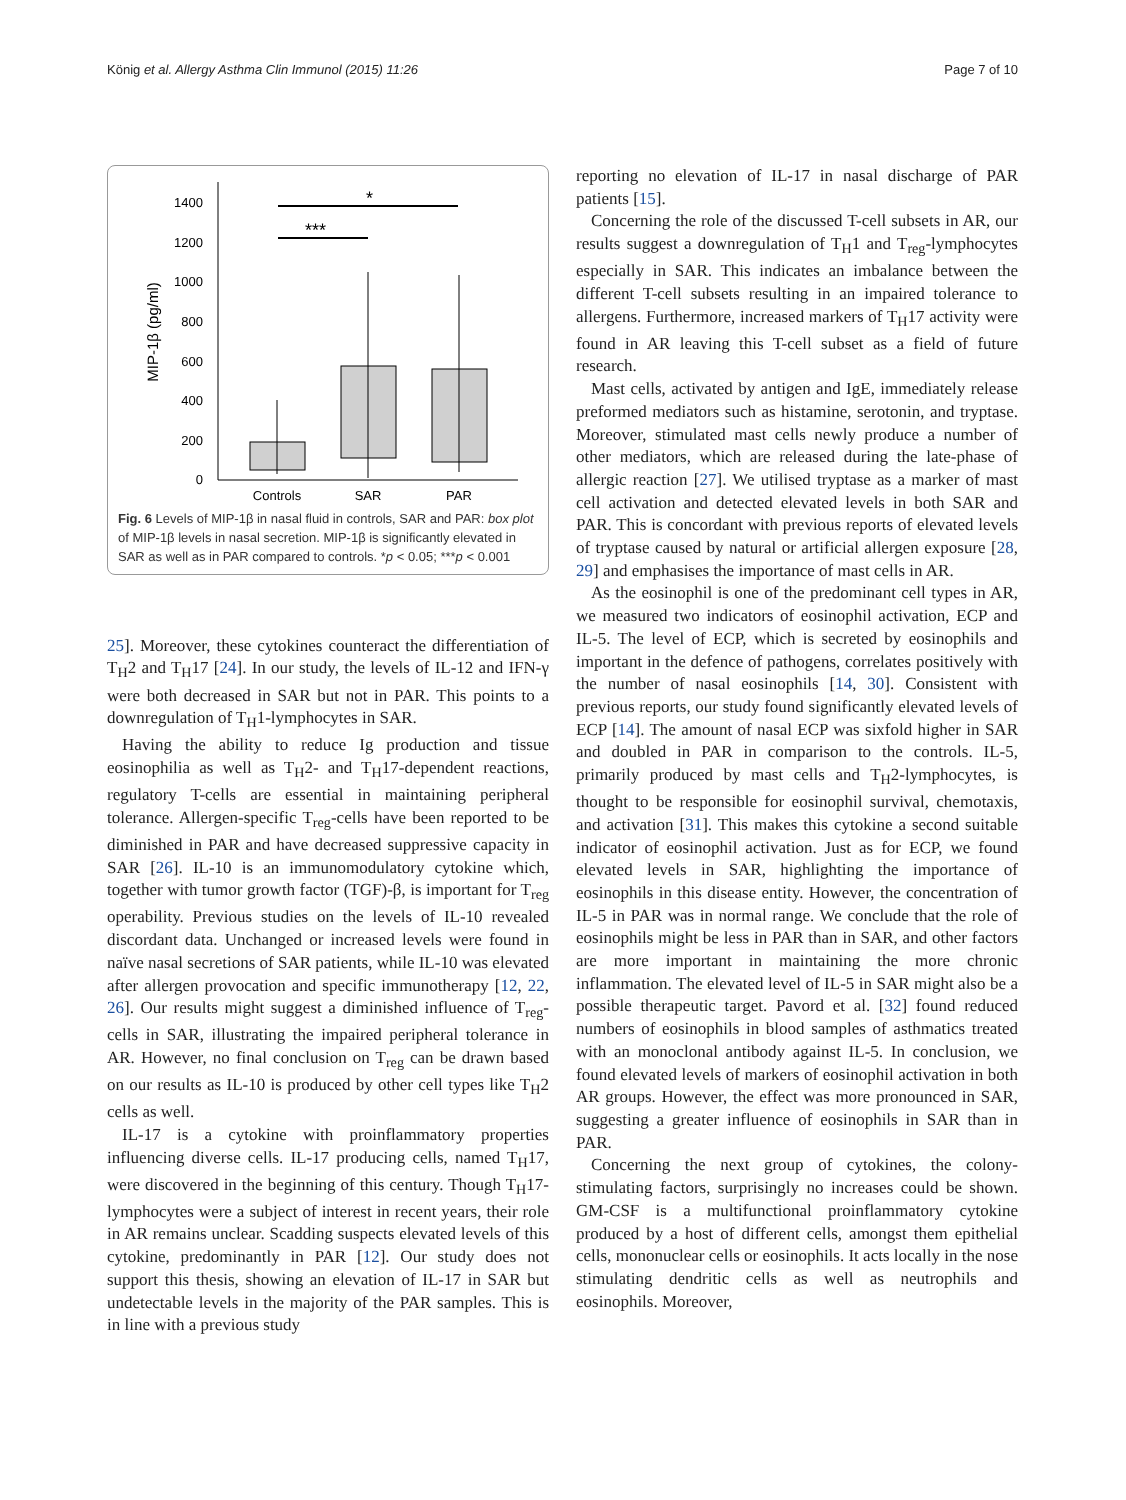König et al. Allergy Asthma Clin Immunol (2015) 11:26 Page 7 of 10
MIP-1β (pg/ml)
0
200
400
600
800
1000
1200
1400
*
***
Controls
SAR
PAR
Fig. 6 Levels of MIP-1β in nasal fluid in controls, SAR and PAR: box plot of MIP-1β levels in nasal secretion. MIP-1β is significantly elevated in SAR as well as in PAR compared to controls. *p < 0.05; ***p < 0.001
25]. Moreover, these cytokines counteract the differentiation of T<sub>H</sub>2 and T<sub>H</sub>17 [24]. In our study, the levels of IL-12 and IFN-γ were both decreased in SAR but not in PAR. This points to a downregulation of T<sub>H</sub>1-lymphocytes in SAR.
Having the ability to reduce Ig production and tissue eosinophilia as well as T<sub>H</sub>2- and T<sub>H</sub>17-dependent reactions, regulatory T-cells are essential in maintaining peripheral tolerance. Allergen-specific T<sub>reg</sub>-cells have been reported to be diminished in PAR and have decreased suppressive capacity in SAR [26]. IL-10 is an immunomodulatory cytokine which, together with tumor growth factor (TGF)-β, is important for T<sub>reg</sub> operability. Previous studies on the levels of IL-10 revealed discordant data. Unchanged or increased levels were found in naïve nasal secretions of SAR patients, while IL-10 was elevated after allergen provocation and specific immunotherapy [12, 22, 26]. Our results might suggest a diminished influence of T<sub>reg</sub>-cells in SAR, illustrating the impaired peripheral tolerance in AR. However, no final conclusion on T<sub>reg</sub> can be drawn based on our results as IL-10 is produced by other cell types like T<sub>H</sub>2 cells as well.
IL-17 is a cytokine with proinflammatory properties influencing diverse cells. IL-17 producing cells, named T<sub>H</sub>17, were discovered in the beginning of this century. Though T<sub>H</sub>17-lymphocytes were a subject of interest in recent years, their role in AR remains unclear. Scadding suspects elevated levels of this cytokine, predominantly in PAR [12]. Our study does not support this thesis, showing an elevation of IL-17 in SAR but undetectable levels in the majority of the PAR samples. This is in line with a previous study
reporting no elevation of IL-17 in nasal discharge of PAR patients [15].
Concerning the role of the discussed T-cell subsets in AR, our results suggest a downregulation of T<sub>H</sub>1 and T<sub>reg</sub>-lymphocytes especially in SAR. This indicates an imbalance between the different T-cell subsets resulting in an impaired tolerance to allergens. Furthermore, increased markers of T<sub>H</sub>17 activity were found in AR leaving this T-cell subset as a field of future research.
Mast cells, activated by antigen and IgE, immediately release preformed mediators such as histamine, serotonin, and tryptase. Moreover, stimulated mast cells newly produce a number of other mediators, which are released during the late-phase of allergic reaction [27]. We utilised tryptase as a marker of mast cell activation and detected elevated levels in both SAR and PAR. This is concordant with previous reports of elevated levels of tryptase caused by natural or artificial allergen exposure [28, 29] and emphasises the importance of mast cells in AR.
As the eosinophil is one of the predominant cell types in AR, we measured two indicators of eosinophil activation, ECP and IL-5. The level of ECP, which is secreted by eosinophils and important in the defence of pathogens, correlates positively with the number of nasal eosinophils [14, 30]. Consistent with previous reports, our study found significantly elevated levels of ECP [14]. The amount of nasal ECP was sixfold higher in SAR and doubled in PAR in comparison to the controls. IL-5, primarily produced by mast cells and T<sub>H</sub>2-lymphocytes, is thought to be responsible for eosinophil survival, chemotaxis, and activation [31]. This makes this cytokine a second suitable indicator of eosinophil activation. Just as for ECP, we found elevated levels in SAR, highlighting the importance of eosinophils in this disease entity. However, the concentration of IL-5 in PAR was in normal range. We conclude that the role of eosinophils might be less in PAR than in SAR, and other factors are more important in maintaining the more chronic inflammation. The elevated level of IL-5 in SAR might also be a possible therapeutic target. Pavord et al. [32] found reduced numbers of eosinophils in blood samples of asthmatics treated with an monoclonal antibody against IL-5. In conclusion, we found elevated levels of markers of eosinophil activation in both AR groups. However, the effect was more pronounced in SAR, suggesting a greater influence of eosinophils in SAR than in PAR.
Concerning the next group of cytokines, the colony-stimulating factors, surprisingly no increases could be shown. GM-CSF is a multifunctional proinflammatory cytokine produced by a host of different cells, amongst them epithelial cells, mononuclear cells or eosinophils. It acts locally in the nose stimulating dendritic cells as well as neutrophils and eosinophils. Moreover,